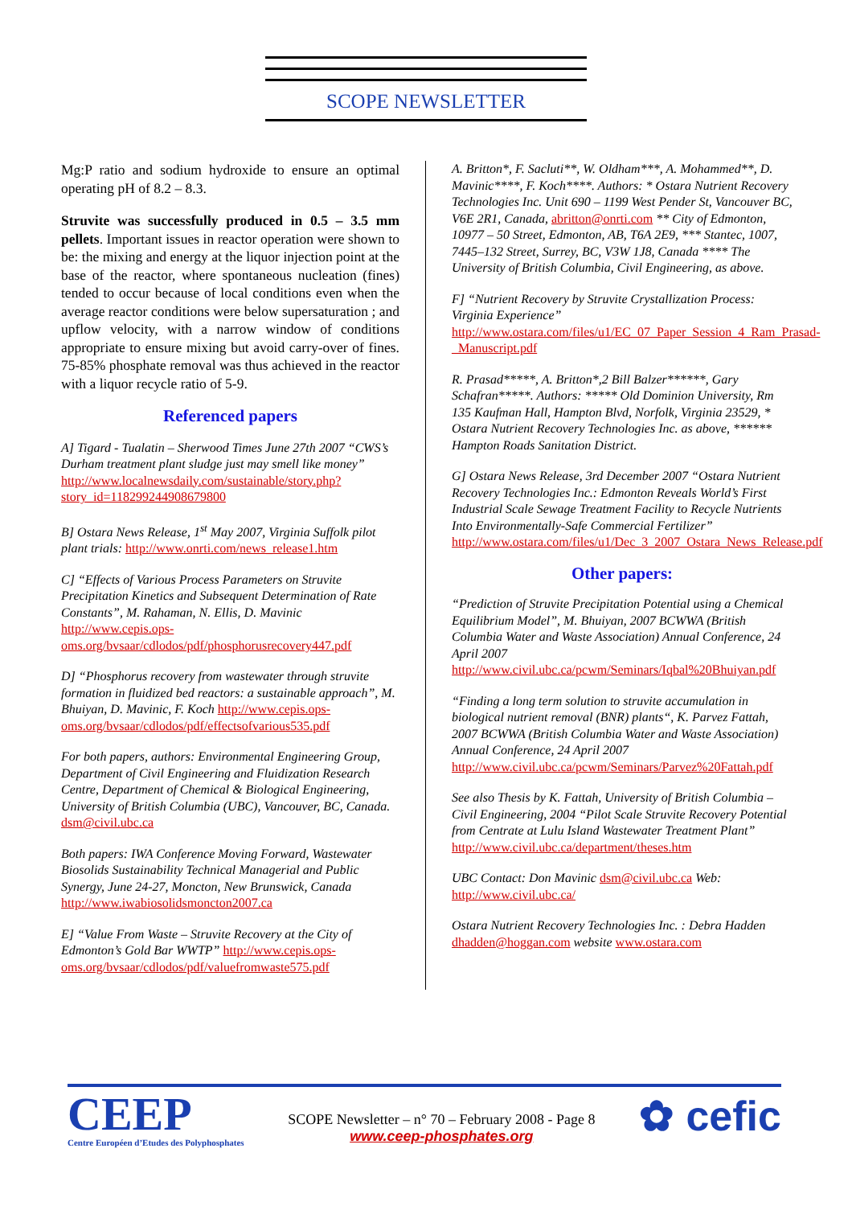SCOPE NEWSLETTER
Mg:P ratio and sodium hydroxide to ensure an optimal operating pH of 8.2 – 8.3.
Struvite was successfully produced in 0.5 – 3.5 mm pellets. Important issues in reactor operation were shown to be: the mixing and energy at the liquor injection point at the base of the reactor, where spontaneous nucleation (fines) tended to occur because of local conditions even when the average reactor conditions were below supersaturation ; and upflow velocity, with a narrow window of conditions appropriate to ensure mixing but avoid carry-over of fines. 75-85% phosphate removal was thus achieved in the reactor with a liquor recycle ratio of 5-9.
Referenced papers
A] Tigard - Tualatin – Sherwood Times June 27th 2007 “CWS’s Durham treatment plant sludge just may smell like money” http://www.localnewsdaily.com/sustainable/story.php?story_id=118299244908679800
B] Ostara News Release, 1<sup>st</sup> May 2007, Virginia Suffolk pilot plant trials: http://www.onrti.com/news_release1.htm
C] “Effects of Various Process Parameters on Struvite Precipitation Kinetics and Subsequent Determination of Rate Constants”, M. Rahaman, N. Ellis, D. Mavinic http://www.cepis.ops-oms.org/bvsaar/cdlodos/pdf/phosphorusrecovery447.pdf
D] “Phosphorus recovery from wastewater through struvite formation in fluidized bed reactors: a sustainable approach”, M. Bhuiyan, D. Mavinic, F. Koch http://www.cepis.ops-oms.org/bvsaar/cdlodos/pdf/effectsofvarious535.pdf
For both papers, authors: Environmental Engineering Group, Department of Civil Engineering and Fluidization Research Centre, Department of Chemical & Biological Engineering, University of British Columbia (UBC), Vancouver, BC, Canada. dsm@civil.ubc.ca
Both papers: IWA Conference Moving Forward, Wastewater Biosolids Sustainability Technical Managerial and Public Synergy, June 24-27, Moncton, New Brunswick, Canada http://www.iwabiosolidsmoncton2007.ca
E] “Value From Waste – Struvite Recovery at the City of Edmonton’s Gold Bar WWTP” http://www.cepis.ops-oms.org/bvsaar/cdlodos/pdf/valuefromwaste575.pdf
A. Britton*, F. Sacluti**, W. Oldham***, A. Mohammed**, D. Mavinic****, F. Koch****. Authors: * Ostara Nutrient Recovery Technologies Inc. Unit 690 – 1199 West Pender St, Vancouver BC, V6E 2R1, Canada, abritton@onrti.com ** City of Edmonton, 10977 – 50 Street, Edmonton, AB, T6A 2E9, *** Stantec, 1007, 7445–132 Street, Surrey, BC, V3W 1J8, Canada **** The University of British Columbia, Civil Engineering, as above.
F] “Nutrient Recovery by Struvite Crystallization Process: Virginia Experience” http://www.ostara.com/files/u1/EC_07_Paper_Session_4_Ram_Prasad-_Manuscript.pdf
R. Prasad*****, A. Britton*,2 Bill Balzer******, Gary Schafran*****. Authors: ***** Old Dominion University, Rm 135 Kaufman Hall, Hampton Blvd, Norfolk, Virginia 23529, * Ostara Nutrient Recovery Technologies Inc. as above, ****** Hampton Roads Sanitation District.
G] Ostara News Release, 3rd December 2007 “Ostara Nutrient Recovery Technologies Inc.: Edmonton Reveals World’s First Industrial Scale Sewage Treatment Facility to Recycle Nutrients Into Environmentally-Safe Commercial Fertilizer” http://www.ostara.com/files/u1/Dec_3_2007_Ostara_News_Release.pdf
Other papers:
“Prediction of Struvite Precipitation Potential using a Chemical Equilibrium Model”, M. Bhuiyan, 2007 BCWWA (British Columbia Water and Waste Association) Annual Conference, 24 April 2007 http://www.civil.ubc.ca/pcwm/Seminars/Iqbal%20Bhuiyan.pdf
“Finding a long term solution to struvite accumulation in biological nutrient removal (BNR) plants“, K. Parvez Fattah, 2007 BCWWA (British Columbia Water and Waste Association) Annual Conference, 24 April 2007 http://www.civil.ubc.ca/pcwm/Seminars/Parvez%20Fattah.pdf
See also Thesis by K. Fattah, University of British Columbia – Civil Engineering, 2004 “Pilot Scale Struvite Recovery Potential from Centrate at Lulu Island Wastewater Treatment Plant” http://www.civil.ubc.ca/department/theses.htm
UBC Contact: Don Mavinic dsm@civil.ubc.ca Web: http://www.civil.ubc.ca/
Ostara Nutrient Recovery Technologies Inc. : Debra Hadden dhadden@hoggan.com website www.ostara.com
CEEP
Centre Européen d’Etudes des Polyphosphates
SCOPE Newsletter – n° 70 – February 2008 - Page 8
www.ceep-phosphates.org
✿ cefic